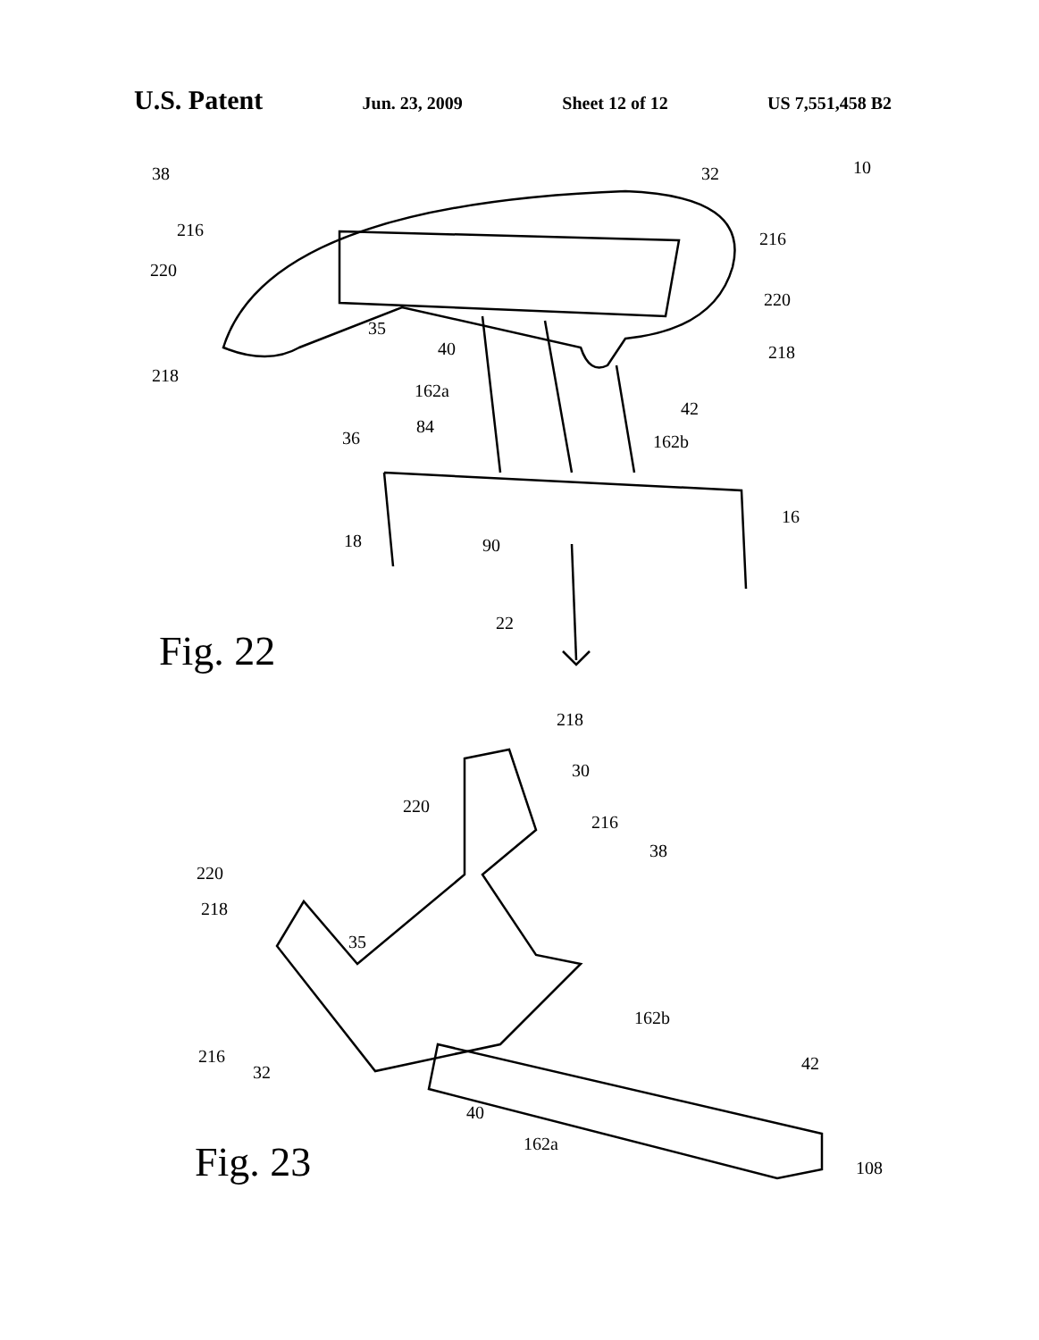U.S. Patent Jun. 23, 2009 Sheet 12 of 12 US 7,551,458 B2
38
32
10
216
216
220
220
35
40
218
218
162a
42
36
84
162b
18
90
16
22
Fig. 22
218
30
220
216
38
220
218
35
162b
216
32
42
40
162a
108
Fig. 23